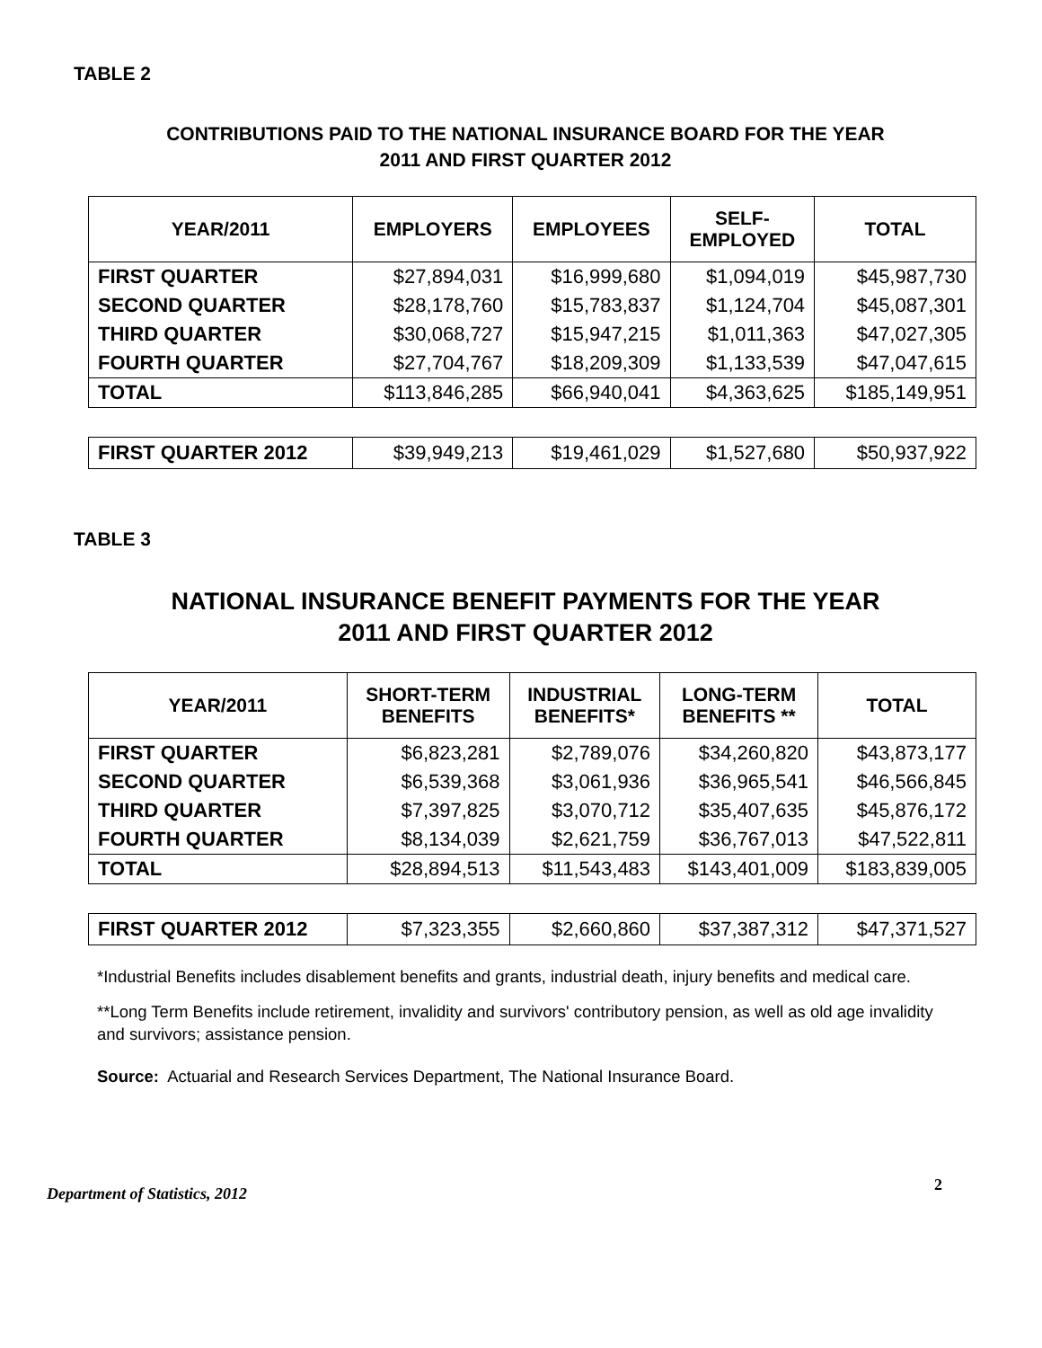TABLE 2
CONTRIBUTIONS PAID TO THE NATIONAL INSURANCE BOARD FOR THE YEAR
2011 AND FIRST QUARTER 2012
| YEAR/2011 | EMPLOYERS | EMPLOYEES | SELF- EMPLOYED | TOTAL |
| --- | --- | --- | --- | --- |
| FIRST QUARTER | $27,894,031 | $16,999,680 | $1,094,019 | $45,987,730 |
| SECOND QUARTER | $28,178,760 | $15,783,837 | $1,124,704 | $45,087,301 |
| THIRD QUARTER | $30,068,727 | $15,947,215 | $1,011,363 | $47,027,305 |
| FOURTH QUARTER | $27,704,767 | $18,209,309 | $1,133,539 | $47,047,615 |
| TOTAL | $113,846,285 | $66,940,041 | $4,363,625 | $185,149,951 |
| FIRST QUARTER 2012 | $39,949,213 | $19,461,029 | $1,527,680 | $50,937,922 |
TABLE 3
NATIONAL INSURANCE BENEFIT PAYMENTS FOR THE YEAR
2011 AND FIRST QUARTER 2012
| YEAR/2011 | SHORT-TERM BENEFITS | INDUSTRIAL BENEFITS* | LONG-TERM BENEFITS ** | TOTAL |
| --- | --- | --- | --- | --- |
| FIRST QUARTER | $6,823,281 | $2,789,076 | $34,260,820 | $43,873,177 |
| SECOND QUARTER | $6,539,368 | $3,061,936 | $36,965,541 | $46,566,845 |
| THIRD QUARTER | $7,397,825 | $3,070,712 | $35,407,635 | $45,876,172 |
| FOURTH QUARTER | $8,134,039 | $2,621,759 | $36,767,013 | $47,522,811 |
| TOTAL | $28,894,513 | $11,543,483 | $143,401,009 | $183,839,005 |
| FIRST QUARTER 2012 | $7,323,355 | $2,660,860 | $37,387,312 | $47,371,527 |
*Industrial Benefits includes disablement benefits and grants, industrial death, injury benefits and medical care.
**Long Term Benefits include retirement, invalidity and survivors' contributory pension, as well as old age invalidity and survivors; assistance pension.
Source: Actuarial and Research Services Department, The National Insurance Board.
Department of Statistics, 2012 2